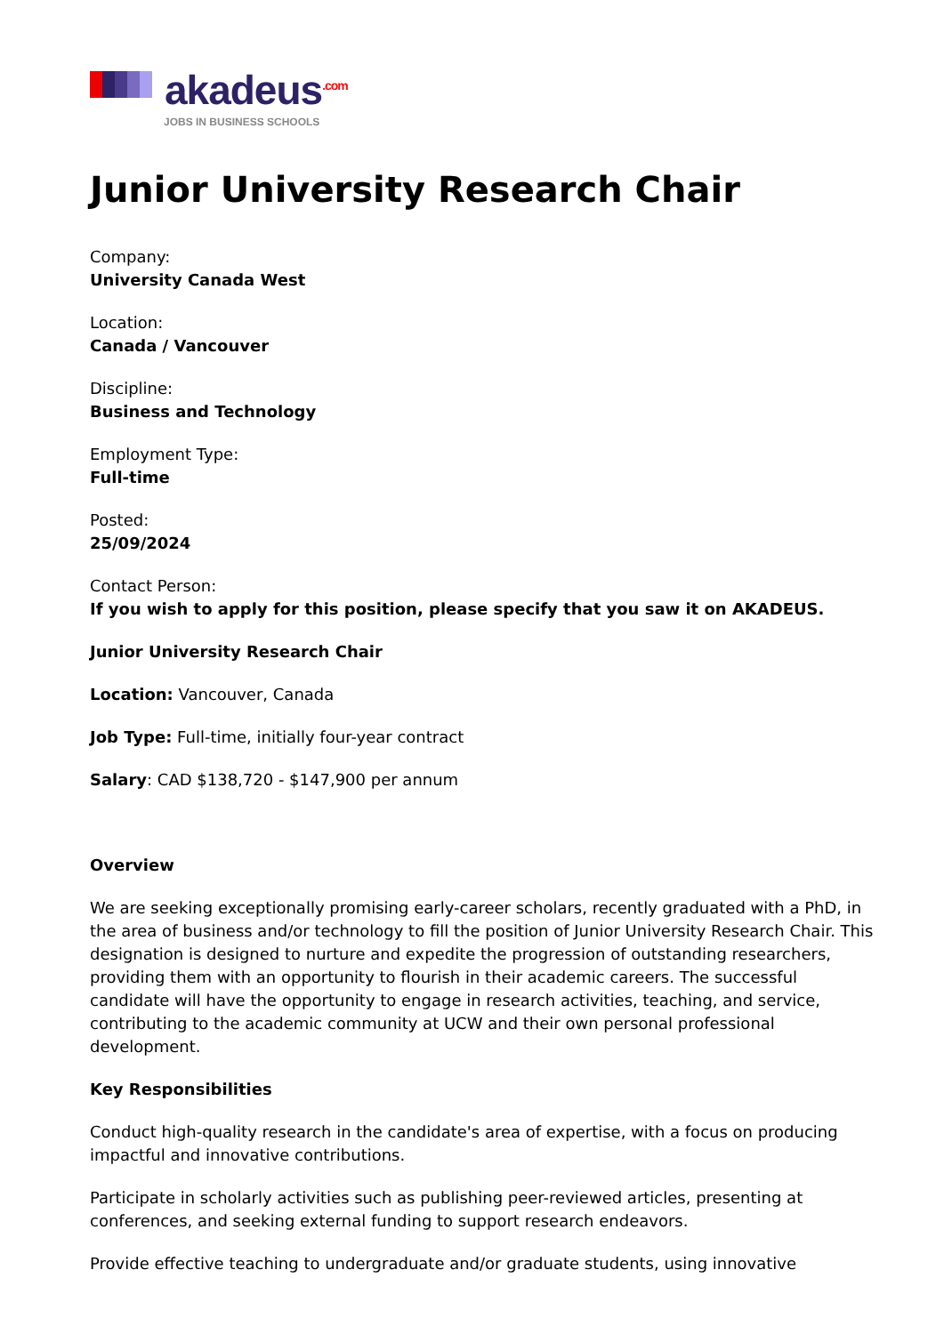akadeus<sup>.com</sup>
JOBS IN BUSINESS SCHOOLS
Junior University Research Chair
Company:
University Canada West
Location:
Canada / Vancouver
Discipline:
Business and Technology
Employment Type:
Full-time
Posted:
25/09/2024
Contact Person:
If you wish to apply for this position, please specify that you saw it on AKADEUS.
Junior University Research Chair
Location: Vancouver, Canada
Job Type: Full-time, initially four-year contract
Salary: CAD $138,720 - $147,900 per annum
Overview
We are seeking exceptionally promising early-career scholars, recently graduated with a PhD, in the area of business and/or technology to fill the position of Junior University Research Chair. This designation is designed to nurture and expedite the progression of outstanding researchers, providing them with an opportunity to flourish in their academic careers. The successful candidate will have the opportunity to engage in research activities, teaching, and service, contributing to the academic community at UCW and their own personal professional development.
Key Responsibilities
Conduct high-quality research in the candidate's area of expertise, with a focus on producing impactful and innovative contributions.
Participate in scholarly activities such as publishing peer-reviewed articles, presenting at conferences, and seeking external funding to support research endeavors.
Provide effective teaching to undergraduate and/or graduate students, using innovative